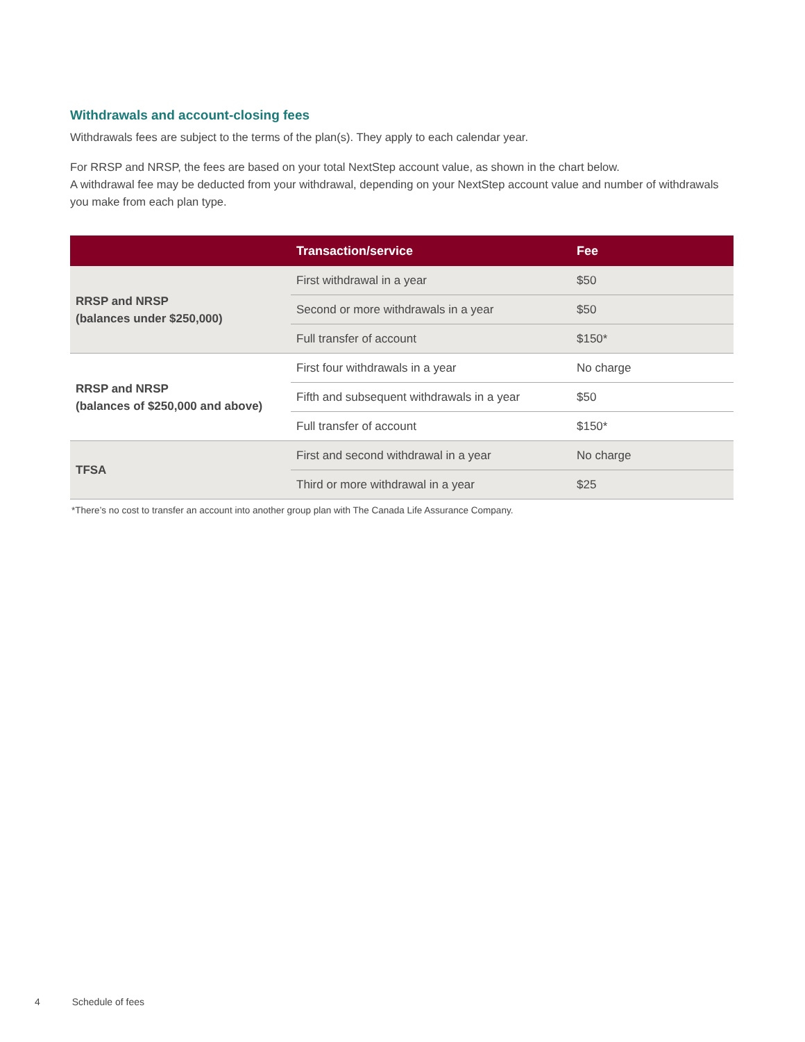Withdrawals and account-closing fees
Withdrawals fees are subject to the terms of the plan(s). They apply to each calendar year.
For RRSP and NRSP, the fees are based on your total NextStep account value, as shown in the chart below.
A withdrawal fee may be deducted from your withdrawal, depending on your NextStep account value and number of withdrawals you make from each plan type.
| | Transaction/service | Fee |
| --- | --- | --- |
| RRSP and NRSP (balances under $250,000) | First withdrawal in a year | $50 |
| | Second or more withdrawals in a year | $50 |
| | Full transfer of account | $150* |
| RRSP and NRSP (balances of $250,000 and above) | First four withdrawals in a year | No charge |
| | Fifth and subsequent withdrawals in a year | $50 |
| | Full transfer of account | $150* |
| TFSA | First and second withdrawal in a year | No charge |
| | Third or more withdrawal in a year | $25 |
*There’s no cost to transfer an account into another group plan with The Canada Life Assurance Company.
4 Schedule of fees